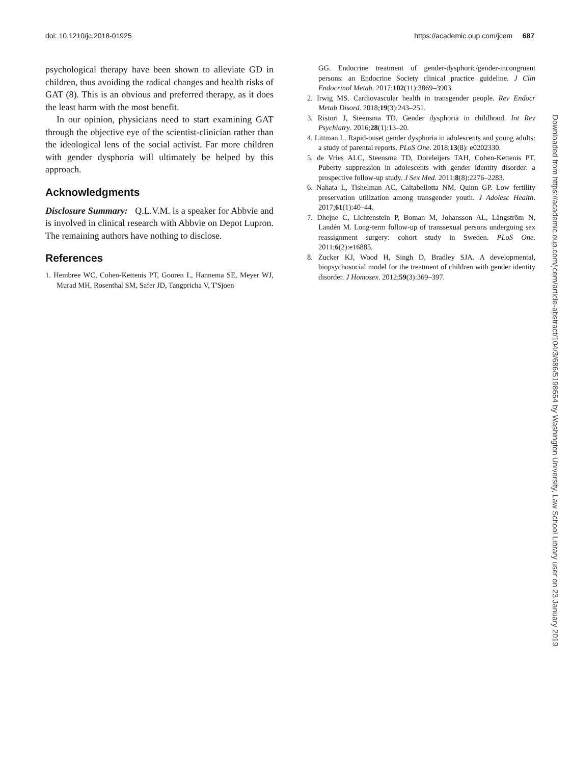doi: 10.1210/jc.2018-01925 https://academic.oup.com/jcem 687
psychological therapy have been shown to alleviate GD in children, thus avoiding the radical changes and health risks of GAT (8). This is an obvious and preferred therapy, as it does the least harm with the most benefit.
In our opinion, physicians need to start examining GAT through the objective eye of the scientist-clinician rather than the ideological lens of the social activist. Far more children with gender dysphoria will ultimately be helped by this approach.
Acknowledgments
Disclosure Summary: Q.L.V.M. is a speaker for Abbvie and is involved in clinical research with Abbvie on Depot Lupron. The remaining authors have nothing to disclose.
References
1. Hembree WC, Cohen-Kettenis PT, Gooren L, Hannema SE, Meyer WJ, Murad MH, Rosenthal SM, Safer JD, Tangpricha V, T'Sjoen
GG. Endocrine treatment of gender-dysphoric/gender-incongruent persons: an Endocrine Society clinical practice guideline. J Clin Endocrinol Metab. 2017;102(11):3869–3903.
2. Irwig MS. Cardiovascular health in transgender people. Rev Endocr Metab Disord. 2018;19(3):243–251.
3. Ristori J, Steensma TD. Gender dysphoria in childhood. Int Rev Psychiatry. 2016;28(1):13–20.
4. Littman L. Rapid-onset gender dysphoria in adolescents and young adults: a study of parental reports. PLoS One. 2018;13(8): e0202330.
5. de Vries ALC, Steensma TD, Doreleijers TAH, Cohen-Kettenis PT. Puberty suppression in adolescents with gender identity disorder: a prospective follow-up study. J Sex Med. 2011;8(8):2276–2283.
6. Nahata L, Tishelman AC, Caltabellotta NM, Quinn GP. Low fertility preservation utilization among transgender youth. J Adolesc Health. 2017;61(1):40–44.
7. Dhejne C, Lichtenstein P, Boman M, Johansson AL, Långström N, Landén M. Long-term follow-up of transsexual persons undergoing sex reassignment surgery: cohort study in Sweden. PLoS One. 2011;6(2):e16885.
8. Zucker KJ, Wood H, Singh D, Bradley SJA. A developmental, biopsychosocial model for the treatment of children with gender identity disorder. J Homosex. 2012;59(3):369–397.
Downloaded from https://academic.oup.com/jcem/article-abstract/104/3/686/5198654 by Washington University, Law School Library user on 23 January 2019